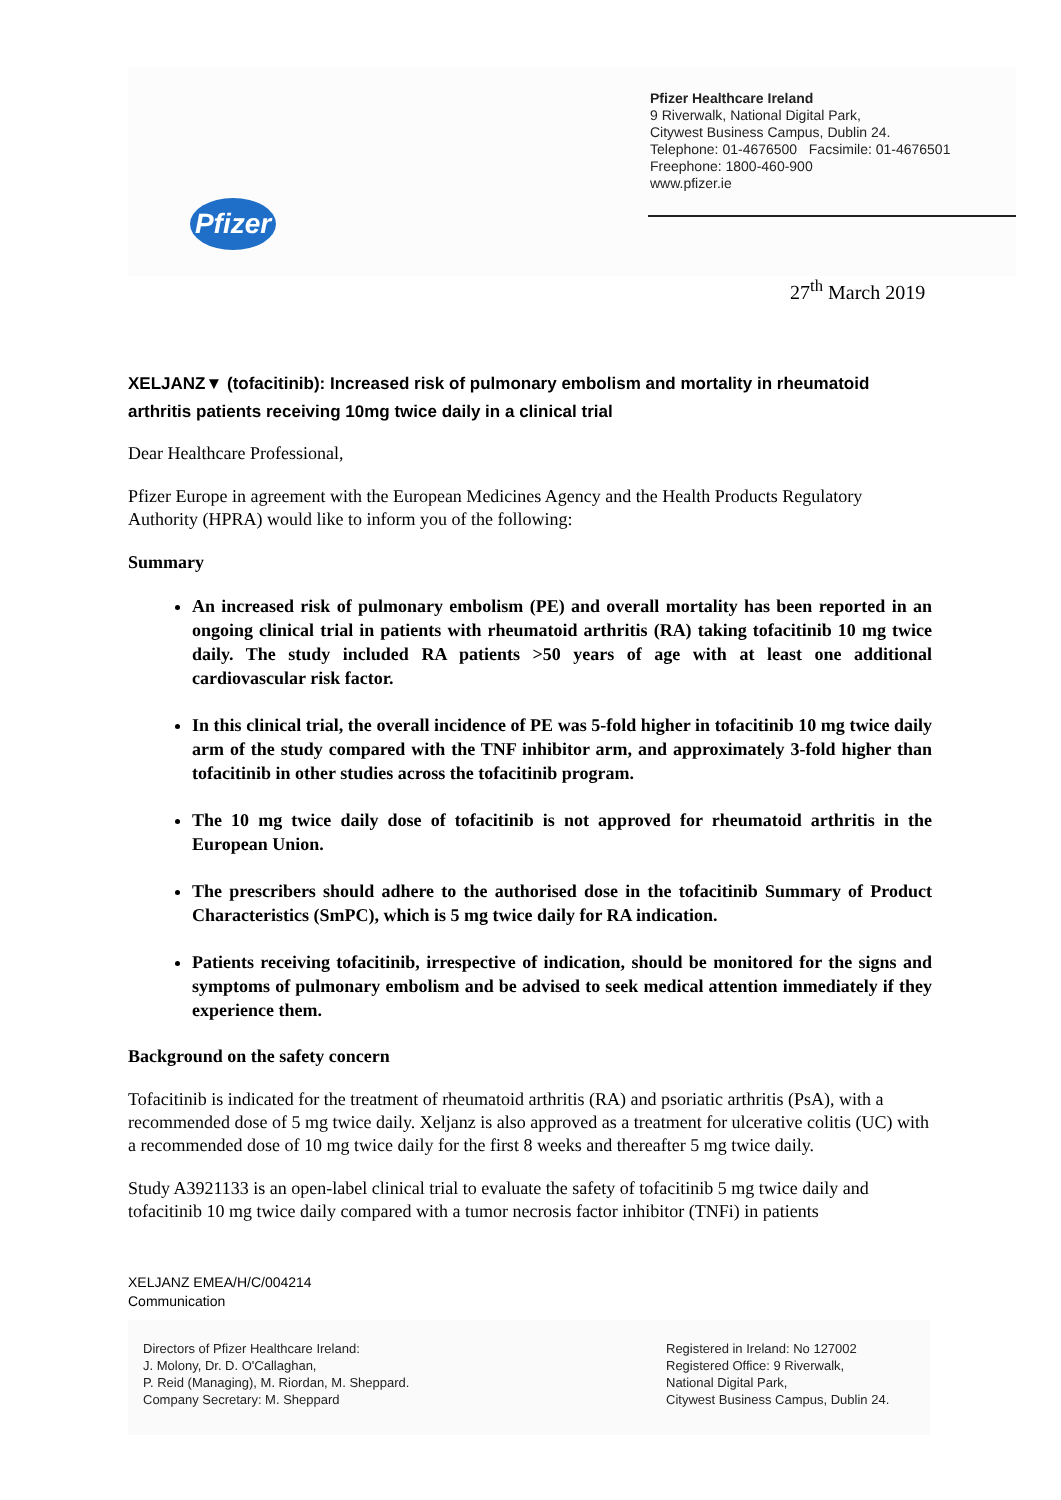Pfizer Healthcare Ireland
9 Riverwalk, National Digital Park,
Citywest Business Campus, Dublin 24.
Telephone: 01-4676500 Facsimile: 01-4676501
Freephone: 1800-460-900
www.pfizer.ie
Pfizer
27<sup>th</sup> March 2019
XELJANZ▼ (tofacitinib): Increased risk of pulmonary embolism and mortality in rheumatoid arthritis patients receiving 10mg twice daily in a clinical trial
Dear Healthcare Professional,
Pfizer Europe in agreement with the European Medicines Agency and the Health Products Regulatory Authority (HPRA) would like to inform you of the following:
Summary
An increased risk of pulmonary embolism (PE) and overall mortality has been reported in an ongoing clinical trial in patients with rheumatoid arthritis (RA) taking tofacitinib 10 mg twice daily. The study included RA patients >50 years of age with at least one additional cardiovascular risk factor.
In this clinical trial, the overall incidence of PE was 5-fold higher in tofacitinib 10 mg twice daily arm of the study compared with the TNF inhibitor arm, and approximately 3-fold higher than tofacitinib in other studies across the tofacitinib program.
The 10 mg twice daily dose of tofacitinib is not approved for rheumatoid arthritis in the European Union.
The prescribers should adhere to the authorised dose in the tofacitinib Summary of Product Characteristics (SmPC), which is 5 mg twice daily for RA indication.
Patients receiving tofacitinib, irrespective of indication, should be monitored for the signs and symptoms of pulmonary embolism and be advised to seek medical attention immediately if they experience them.
Background on the safety concern
Tofacitinib is indicated for the treatment of rheumatoid arthritis (RA) and psoriatic arthritis (PsA), with a recommended dose of 5 mg twice daily. Xeljanz is also approved as a treatment for ulcerative colitis (UC) with a recommended dose of 10 mg twice daily for the first 8 weeks and thereafter 5 mg twice daily.
Study A3921133 is an open-label clinical trial to evaluate the safety of tofacitinib 5 mg twice daily and tofacitinib 10 mg twice daily compared with a tumor necrosis factor inhibitor (TNFi) in patients
XELJANZ EMEA/H/C/004214
Communication
Directors of Pfizer Healthcare Ireland:
J. Molony, Dr. D. O'Callaghan,
P. Reid (Managing), M. Riordan, M. Sheppard.
Company Secretary: M. Sheppard
Registered in Ireland: No 127002
Registered Office: 9 Riverwalk,
National Digital Park,
Citywest Business Campus, Dublin 24.